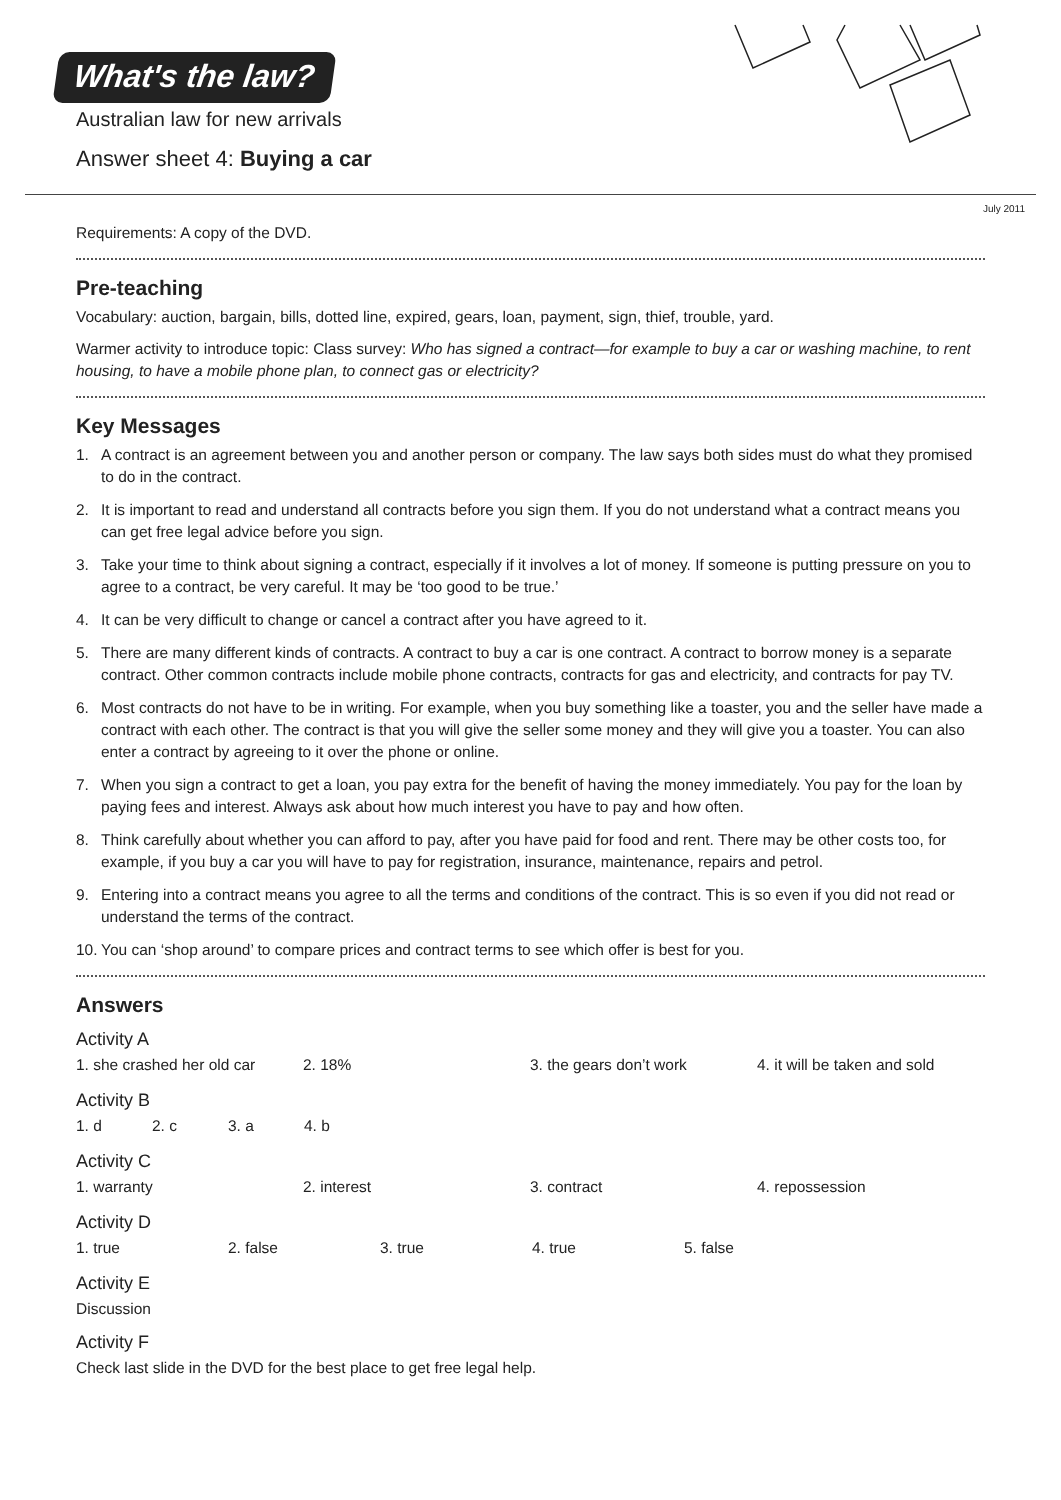What's the law?
Australian law for new arrivals
Answer sheet 4: Buying a car
July 2011
Requirements: A copy of the DVD.
Pre-teaching
Vocabulary: auction, bargain, bills, dotted line, expired, gears, loan, payment, sign, thief, trouble, yard.
Warmer activity to introduce topic: Class survey: Who has signed a contract—for example to buy a car or washing machine, to rent housing, to have a mobile phone plan, to connect gas or electricity?
Key Messages
1. A contract is an agreement between you and another person or company. The law says both sides must do what they promised to do in the contract.
2. It is important to read and understand all contracts before you sign them. If you do not understand what a contract means you can get free legal advice before you sign.
3. Take your time to think about signing a contract, especially if it involves a lot of money. If someone is putting pressure on you to agree to a contract, be very careful. It may be ‘too good to be true.’
4. It can be very difficult to change or cancel a contract after you have agreed to it.
5. There are many different kinds of contracts. A contract to buy a car is one contract. A contract to borrow money is a separate contract. Other common contracts include mobile phone contracts, contracts for gas and electricity, and contracts for pay TV.
6. Most contracts do not have to be in writing. For example, when you buy something like a toaster, you and the seller have made a contract with each other. The contract is that you will give the seller some money and they will give you a toaster. You can also enter a contract by agreeing to it over the phone or online.
7. When you sign a contract to get a loan, you pay extra for the benefit of having the money immediately. You pay for the loan by paying fees and interest. Always ask about how much interest you have to pay and how often.
8. Think carefully about whether you can afford to pay, after you have paid for food and rent. There may be other costs too, for example, if you buy a car you will have to pay for registration, insurance, maintenance, repairs and petrol.
9. Entering into a contract means you agree to all the terms and conditions of the contract. This is so even if you did not read or understand the terms of the contract.
10. You can ‘shop around’ to compare prices and contract terms to see which offer is best for you.
Answers
Activity A
1. she crashed her old car
2. 18% 3. the gears don’t work 4. it will be taken and sold
Activity B
1. d 2. c 3. a 4. b
Activity C
1. warranty 2. interest 3. contract 4. repossession
Activity D
1. true 2. false 3. true 4. true 5. false
Activity E
Discussion
Activity F
Check last slide in the DVD for the best place to get free legal help.